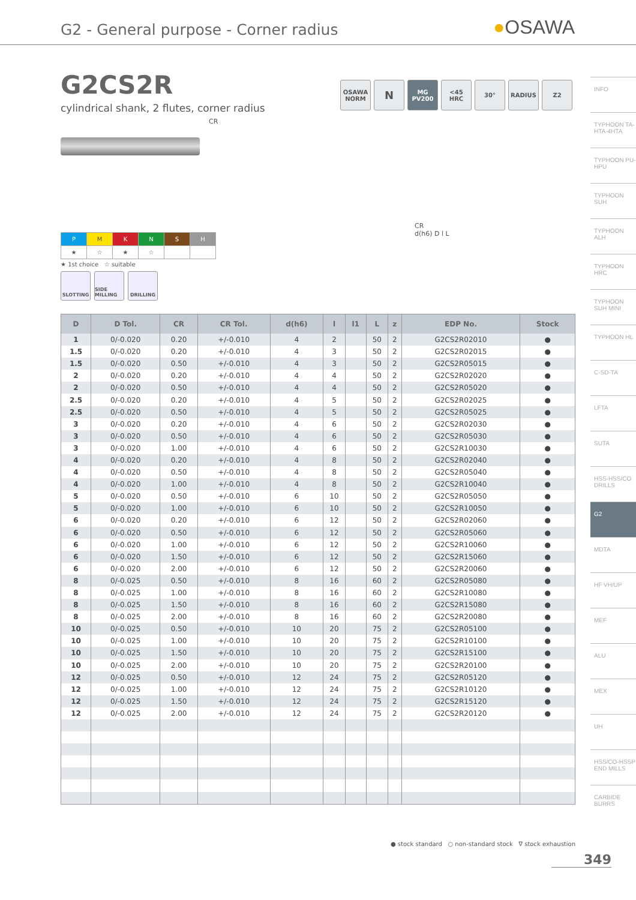G2 - General purpose - Corner radius
●OSAWA
G2CS2R
cylindrical shank, 2 flutes, corner radius
OSAWA
NORM
N
MG
PV200
<45
HRC
30° RADIUS Z2
CR
| P | M | K | N | S | H |
| ★ | ☆ | ★ | ☆ | | |
★ 1st choice ☆ suitable
SLOTTING SIDE MILLING
DRILLING
CR
d(h6) D l L
| D | D Tol. | CR | CR Tol. | d(h6) | l | l1 | L | z | EDP No. | Stock |
| --- | --- | --- | --- | --- | --- | --- | --- | --- | --- | --- |
| 1 | 0/-0.020 | 0.20 | +/-0.010 | 4 | 2 | | 50 | 2 | G2CS2R02010 | ● |
| 1.5 | 0/-0.020 | 0.20 | +/-0.010 | 4 | 3 | | 50 | 2 | G2CS2R02015 | ● |
| 1.5 | 0/-0.020 | 0.50 | +/-0.010 | 4 | 3 | | 50 | 2 | G2CS2R05015 | ● |
| 2 | 0/-0.020 | 0.20 | +/-0.010 | 4 | 4 | | 50 | 2 | G2CS2R02020 | ● |
| 2 | 0/-0.020 | 0.50 | +/-0.010 | 4 | 4 | | 50 | 2 | G2CS2R05020 | ● |
| 2.5 | 0/-0.020 | 0.20 | +/-0.010 | 4 | 5 | | 50 | 2 | G2CS2R02025 | ● |
| 2.5 | 0/-0.020 | 0.50 | +/-0.010 | 4 | 5 | | 50 | 2 | G2CS2R05025 | ● |
| 3 | 0/-0.020 | 0.20 | +/-0.010 | 4 | 6 | | 50 | 2 | G2CS2R02030 | ● |
| 3 | 0/-0.020 | 0.50 | +/-0.010 | 4 | 6 | | 50 | 2 | G2CS2R05030 | ● |
| 3 | 0/-0.020 | 1.00 | +/-0.010 | 4 | 6 | | 50 | 2 | G2CS2R10030 | ● |
| 4 | 0/-0.020 | 0.20 | +/-0.010 | 4 | 8 | | 50 | 2 | G2CS2R02040 | ● |
| 4 | 0/-0.020 | 0.50 | +/-0.010 | 4 | 8 | | 50 | 2 | G2CS2R05040 | ● |
| 4 | 0/-0.020 | 1.00 | +/-0.010 | 4 | 8 | | 50 | 2 | G2CS2R10040 | ● |
| 5 | 0/-0.020 | 0.50 | +/-0.010 | 6 | 10 | | 50 | 2 | G2CS2R05050 | ● |
| 5 | 0/-0.020 | 1.00 | +/-0.010 | 6 | 10 | | 50 | 2 | G2CS2R10050 | ● |
| 6 | 0/-0.020 | 0.20 | +/-0.010 | 6 | 12 | | 50 | 2 | G2CS2R02060 | ● |
| 6 | 0/-0.020 | 0.50 | +/-0.010 | 6 | 12 | | 50 | 2 | G2CS2R05060 | ● |
| 6 | 0/-0.020 | 1.00 | +/-0.010 | 6 | 12 | | 50 | 2 | G2CS2R10060 | ● |
| 6 | 0/-0.020 | 1.50 | +/-0.010 | 6 | 12 | | 50 | 2 | G2CS2R15060 | ● |
| 6 | 0/-0.020 | 2.00 | +/-0.010 | 6 | 12 | | 50 | 2 | G2CS2R20060 | ● |
| 8 | 0/-0.025 | 0.50 | +/-0.010 | 8 | 16 | | 60 | 2 | G2CS2R05080 | ● |
| 8 | 0/-0.025 | 1.00 | +/-0.010 | 8 | 16 | | 60 | 2 | G2CS2R10080 | ● |
| 8 | 0/-0.025 | 1.50 | +/-0.010 | 8 | 16 | | 60 | 2 | G2CS2R15080 | ● |
| 8 | 0/-0.025 | 2.00 | +/-0.010 | 8 | 16 | | 60 | 2 | G2CS2R20080 | ● |
| 10 | 0/-0.025 | 0.50 | +/-0.010 | 10 | 20 | | 75 | 2 | G2CS2R05100 | ● |
| 10 | 0/-0.025 | 1.00 | +/-0.010 | 10 | 20 | | 75 | 2 | G2CS2R10100 | ● |
| 10 | 0/-0.025 | 1.50 | +/-0.010 | 10 | 20 | | 75 | 2 | G2CS2R15100 | ● |
| 10 | 0/-0.025 | 2.00 | +/-0.010 | 10 | 20 | | 75 | 2 | G2CS2R20100 | ● |
| 12 | 0/-0.025 | 0.50 | +/-0.010 | 12 | 24 | | 75 | 2 | G2CS2R05120 | ● |
| 12 | 0/-0.025 | 1.00 | +/-0.010 | 12 | 24 | | 75 | 2 | G2CS2R10120 | ● |
| 12 | 0/-0.025 | 1.50 | +/-0.010 | 12 | 24 | | 75 | 2 | G2CS2R15120 | ● |
| 12 | 0/-0.025 | 2.00 | +/-0.010 | 12 | 24 | | 75 | 2 | G2CS2R20120 | ● |
● stock standard ○ non-standard stock ∇ stock exhaustion
349
INFO
TYPHOON TA-HTA-4HTA
TYPHOON PU-HPU
TYPHOON SUH
TYPHOON ALH
TYPHOON HRC
TYPHOON SUH MINI
TYPHOON HL
C-SD-TA
LFTA
SUTA
HSS-HSS/CO DRILLS
G2
MDTA
HF VH/UP
MEF
ALU
MEX
UH
HSS/CO-HSSP END MILLS
CARBIDE BURRS